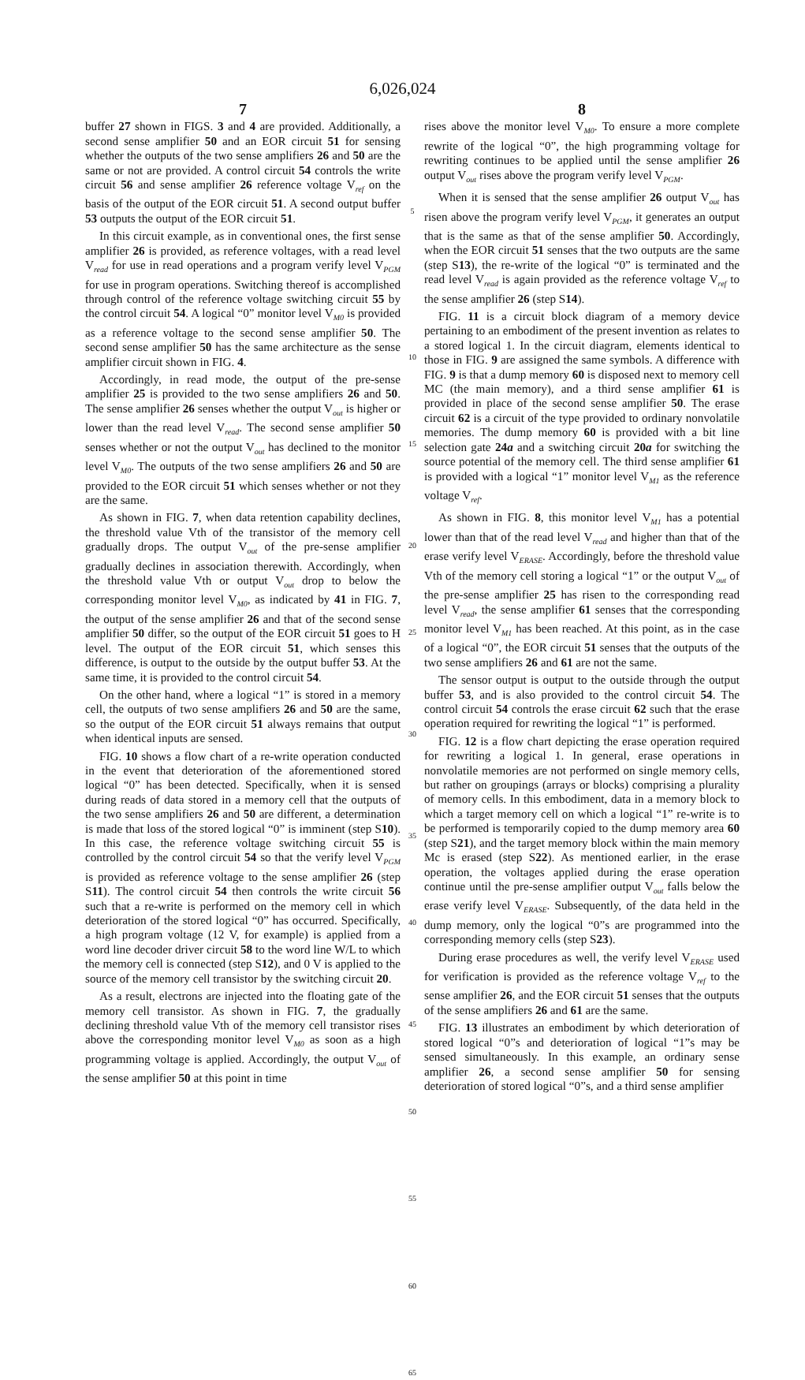6,026,024
7
buffer 27 shown in FIGS. 3 and 4 are provided. Additionally, a second sense amplifier 50 and an EOR circuit 51 for sensing whether the outputs of the two sense amplifiers 26 and 50 are the same or not are provided. A control circuit 54 controls the write circuit 56 and sense amplifier 26 reference voltage V<sub>ref</sub> on the basis of the output of the EOR circuit 51. A second output buffer 53 outputs the output of the EOR circuit 51.
In this circuit example, as in conventional ones, the first sense amplifier 26 is provided, as reference voltages, with a read level V<sub>read</sub> for use in read operations and a program verify level V<sub>PGM</sub> for use in program operations. Switching thereof is accomplished through control of the reference voltage switching circuit 55 by the control circuit 54. A logical “0” monitor level V<sub>M0</sub> is provided as a reference voltage to the second sense amplifier 50. The second sense amplifier 50 has the same architecture as the sense amplifier circuit shown in FIG. 4.
Accordingly, in read mode, the output of the pre-sense amplifier 25 is provided to the two sense amplifiers 26 and 50. The sense amplifier 26 senses whether the output V<sub>out</sub> is higher or lower than the read level V<sub>read</sub>. The second sense amplifier 50 senses whether or not the output V<sub>out</sub> has declined to the monitor level V<sub>M0</sub>. The outputs of the two sense amplifiers 26 and 50 are provided to the EOR circuit 51 which senses whether or not they are the same.
As shown in FIG. 7, when data retention capability declines, the threshold value Vth of the transistor of the memory cell gradually drops. The output V<sub>out</sub> of the pre-sense amplifier gradually declines in association therewith. Accordingly, when the threshold value Vth or output V<sub>out</sub> drop to below the corresponding monitor level V<sub>M0</sub>, as indicated by 41 in FIG. 7, the output of the sense amplifier 26 and that of the second sense amplifier 50 differ, so the output of the EOR circuit 51 goes to H level. The output of the EOR circuit 51, which senses this difference, is output to the outside by the output buffer 53. At the same time, it is provided to the control circuit 54.
On the other hand, where a logical “1” is stored in a memory cell, the outputs of two sense amplifiers 26 and 50 are the same, so the output of the EOR circuit 51 always remains that output when identical inputs are sensed.
FIG. 10 shows a flow chart of a re-write operation conducted in the event that deterioration of the aforementioned stored logical “0” has been detected. Specifically, when it is sensed during reads of data stored in a memory cell that the outputs of the two sense amplifiers 26 and 50 are different, a determination is made that loss of the stored logical “0” is imminent (step S10). In this case, the reference voltage switching circuit 55 is controlled by the control circuit 54 so that the verify level V<sub>PGM</sub> is provided as reference voltage to the sense amplifier 26 (step S11). The control circuit 54 then controls the write circuit 56 such that a re-write is performed on the memory cell in which deterioration of the stored logical “0” has occurred. Specifically, a high program voltage (12 V, for example) is applied from a word line decoder driver circuit 58 to the word line W/L to which the memory cell is connected (step S12), and 0 V is applied to the source of the memory cell transistor by the switching circuit 20.
As a result, electrons are injected into the floating gate of the memory cell transistor. As shown in FIG. 7, the gradually declining threshold value Vth of the memory cell transistor rises above the corresponding monitor level V<sub>M0</sub> as soon as a high programming voltage is applied. Accordingly, the output V<sub>out</sub> of the sense amplifier 50 at this point in time
5
10
15
20
25
30
35
40
45
50
55
60
65
8
rises above the monitor level V<sub>M0</sub>. To ensure a more complete rewrite of the logical “0”, the high programming voltage for rewriting continues to be applied until the sense amplifier 26 output V<sub>out</sub> rises above the program verify level V<sub>PGM</sub>.
When it is sensed that the sense amplifier 26 output V<sub>out</sub> has risen above the program verify level V<sub>PGM</sub>, it generates an output that is the same as that of the sense amplifier 50. Accordingly, when the EOR circuit 51 senses that the two outputs are the same (step S13), the re-write of the logical “0” is terminated and the read level V<sub>read</sub> is again provided as the reference voltage V<sub>ref</sub> to the sense amplifier 26 (step S14).
FIG. 11 is a circuit block diagram of a memory device pertaining to an embodiment of the present invention as relates to a stored logical 1. In the circuit diagram, elements identical to those in FIG. 9 are assigned the same symbols. A difference with FIG. 9 is that a dump memory 60 is disposed next to memory cell MC (the main memory), and a third sense amplifier 61 is provided in place of the second sense amplifier 50. The erase circuit 62 is a circuit of the type provided to ordinary nonvolatile memories. The dump memory 60 is provided with a bit line selection gate 24a and a switching circuit 20a for switching the source potential of the memory cell. The third sense amplifier 61 is provided with a logical “1” monitor level V<sub>M1</sub> as the reference voltage V<sub>ref</sub>.
As shown in FIG. 8, this monitor level V<sub>M1</sub> has a potential lower than that of the read level V<sub>read</sub> and higher than that of the erase verify level V<sub>ERASE</sub>. Accordingly, before the threshold value Vth of the memory cell storing a logical “1” or the output V<sub>out</sub> of the pre-sense amplifier 25 has risen to the corresponding read level V<sub>read</sub>, the sense amplifier 61 senses that the corresponding monitor level V<sub>M1</sub> has been reached. At this point, as in the case of a logical “0”, the EOR circuit 51 senses that the outputs of the two sense amplifiers 26 and 61 are not the same.
The sensor output is output to the outside through the output buffer 53, and is also provided to the control circuit 54. The control circuit 54 controls the erase circuit 62 such that the erase operation required for rewriting the logical “1” is performed.
FIG. 12 is a flow chart depicting the erase operation required for rewriting a logical 1. In general, erase operations in nonvolatile memories are not performed on single memory cells, but rather on groupings (arrays or blocks) comprising a plurality of memory cells. In this embodiment, data in a memory block to which a target memory cell on which a logical “1” re-write is to be performed is temporarily copied to the dump memory area 60 (step S21), and the target memory block within the main memory Mc is erased (step S22). As mentioned earlier, in the erase operation, the voltages applied during the erase operation continue until the pre-sense amplifier output V<sub>out</sub> falls below the erase verify level V<sub>ERASE</sub>. Subsequently, of the data held in the dump memory, only the logical “0”s are programmed into the corresponding memory cells (step S23).
During erase procedures as well, the verify level V<sub>ERASE</sub> used for verification is provided as the reference voltage V<sub>ref</sub> to the sense amplifier 26, and the EOR circuit 51 senses that the outputs of the sense amplifiers 26 and 61 are the same.
FIG. 13 illustrates an embodiment by which deterioration of stored logical “0”s and deterioration of logical “1”s may be sensed simultaneously. In this example, an ordinary sense amplifier 26, a second sense amplifier 50 for sensing deterioration of stored logical “0”s, and a third sense amplifier